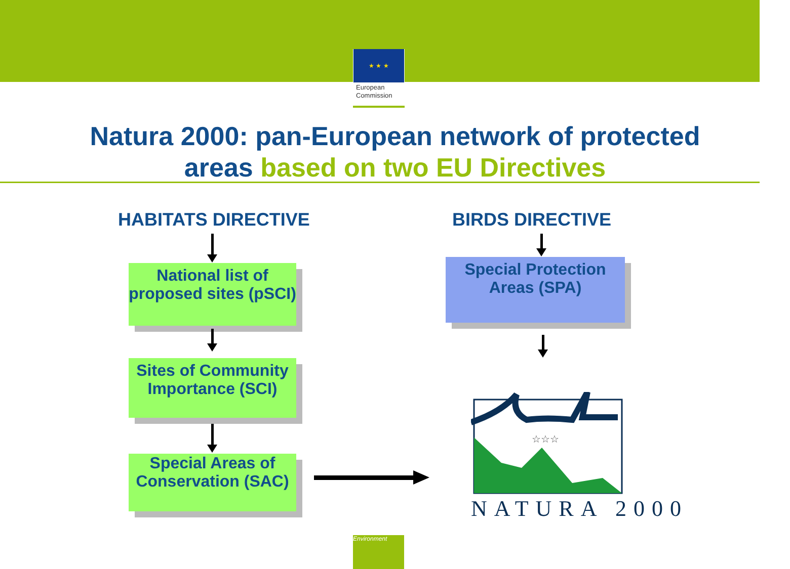★ ★ ★
European
Commission
Natura 2000: pan-European network of protected
areas based on two EU Directives
HABITATS DIRECTIVE BIRDS DIRECTIVE
National list of proposed sites (pSCI)
Sites of Community Importance (SCI)
Special Areas of Conservation (SAC)
Special Protection Areas (SPA)
☆☆☆
NATURA 2000
Environment